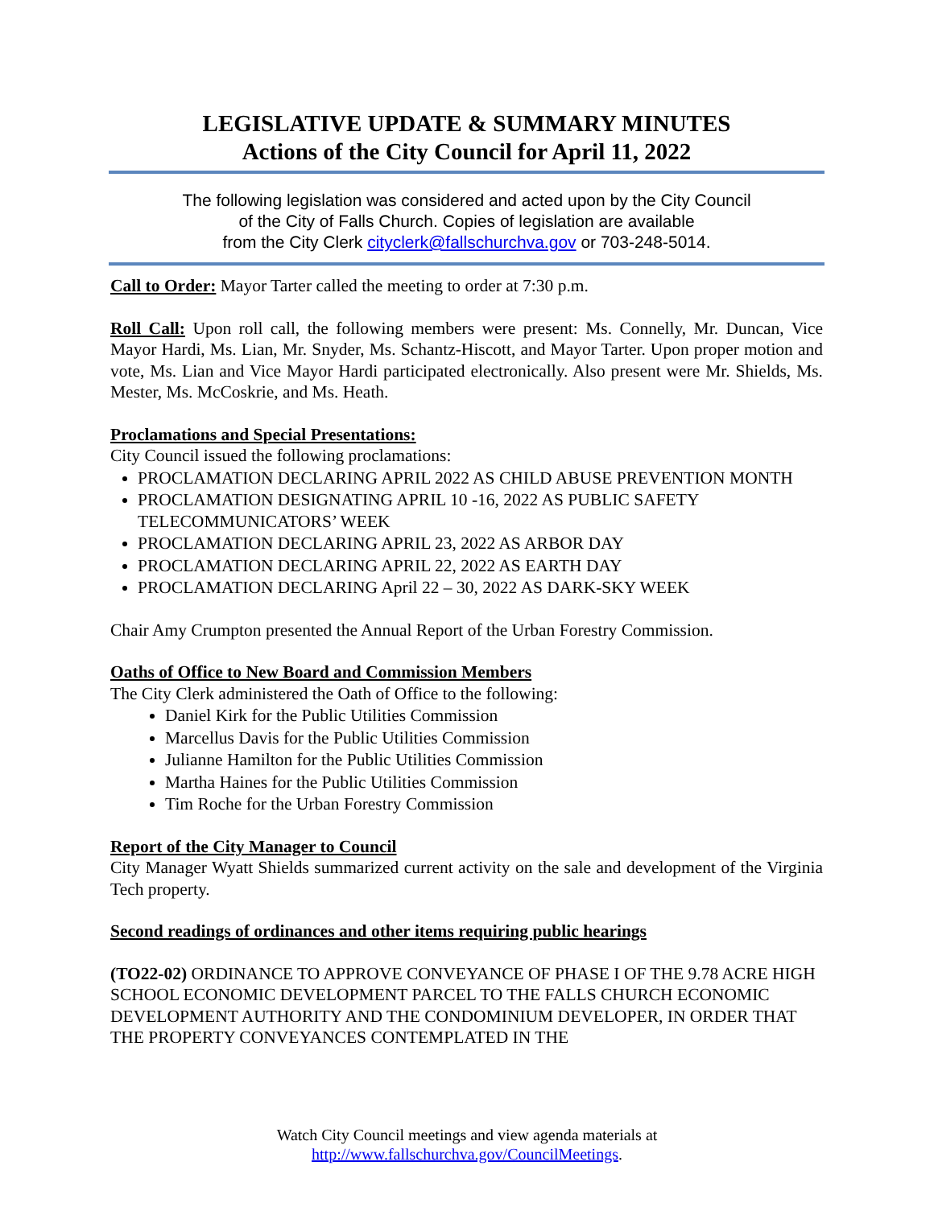LEGISLATIVE UPDATE & SUMMARY MINUTES
Actions of the City Council for April 11, 2022
The following legislation was considered and acted upon by the City Council
of the City of Falls Church. Copies of legislation are available
from the City Clerk cityclerk@fallschurchva.gov or 703-248-5014.
Call to Order: Mayor Tarter called the meeting to order at 7:30 p.m.
Roll Call: Upon roll call, the following members were present: Ms. Connelly, Mr. Duncan, Vice Mayor Hardi, Ms. Lian, Mr. Snyder, Ms. Schantz-Hiscott, and Mayor Tarter. Upon proper motion and vote, Ms. Lian and Vice Mayor Hardi participated electronically. Also present were Mr. Shields, Ms. Mester, Ms. McCoskrie, and Ms. Heath.
Proclamations and Special Presentations:
City Council issued the following proclamations:
PROCLAMATION DECLARING APRIL 2022 AS CHILD ABUSE PREVENTION MONTH
PROCLAMATION DESIGNATING APRIL 10 -16, 2022 AS PUBLIC SAFETY TELECOMMUNICATORS’ WEEK
PROCLAMATION DECLARING APRIL 23, 2022 AS ARBOR DAY
PROCLAMATION DECLARING APRIL 22, 2022 AS EARTH DAY
PROCLAMATION DECLARING April 22 – 30, 2022 AS DARK-SKY WEEK
Chair Amy Crumpton presented the Annual Report of the Urban Forestry Commission.
Oaths of Office to New Board and Commission Members
The City Clerk administered the Oath of Office to the following:
Daniel Kirk for the Public Utilities Commission
Marcellus Davis for the Public Utilities Commission
Julianne Hamilton for the Public Utilities Commission
Martha Haines for the Public Utilities Commission
Tim Roche for the Urban Forestry Commission
Report of the City Manager to Council
City Manager Wyatt Shields summarized current activity on the sale and development of the Virginia Tech property.
Second readings of ordinances and other items requiring public hearings
(TO22-02) ORDINANCE TO APPROVE CONVEYANCE OF PHASE I OF THE 9.78 ACRE HIGH SCHOOL ECONOMIC DEVELOPMENT PARCEL TO THE FALLS CHURCH ECONOMIC DEVELOPMENT AUTHORITY AND THE CONDOMINIUM DEVELOPER, IN ORDER THAT THE PROPERTY CONVEYANCES CONTEMPLATED IN THE
Watch City Council meetings and view agenda materials at
http://www.fallschurchva.gov/CouncilMeetings.